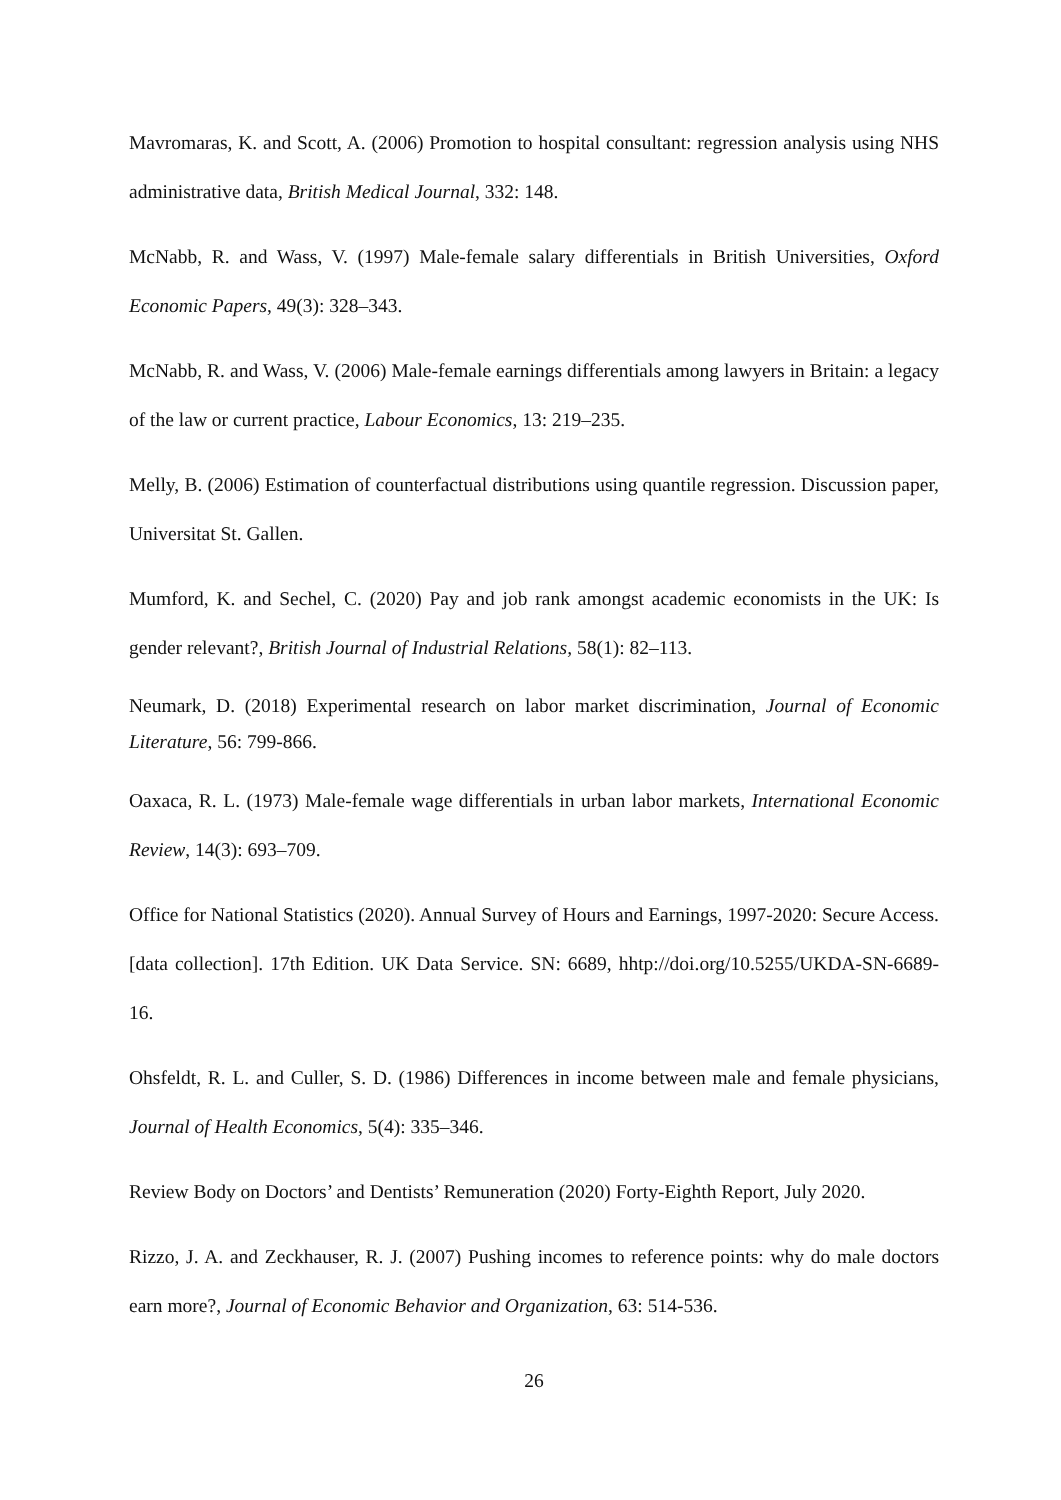Mavromaras, K. and Scott, A. (2006) Promotion to hospital consultant: regression analysis using NHS administrative data, British Medical Journal, 332: 148.
McNabb, R. and Wass, V. (1997) Male-female salary differentials in British Universities, Oxford Economic Papers, 49(3): 328–343.
McNabb, R. and Wass, V. (2006) Male-female earnings differentials among lawyers in Britain: a legacy of the law or current practice, Labour Economics, 13: 219–235.
Melly, B. (2006) Estimation of counterfactual distributions using quantile regression. Discussion paper, Universitat St. Gallen.
Mumford, K. and Sechel, C. (2020) Pay and job rank amongst academic economists in the UK: Is gender relevant?, British Journal of Industrial Relations, 58(1): 82–113.
Neumark, D. (2018) Experimental research on labor market discrimination, Journal of Economic Literature, 56: 799-866.
Oaxaca, R. L. (1973) Male-female wage differentials in urban labor markets, International Economic Review, 14(3): 693–709.
Office for National Statistics (2020). Annual Survey of Hours and Earnings, 1997-2020: Secure Access. [data collection]. 17th Edition. UK Data Service. SN: 6689, hhtp://doi.org/10.5255/UKDA-SN-6689-16.
Ohsfeldt, R. L. and Culler, S. D. (1986) Differences in income between male and female physicians, Journal of Health Economics, 5(4): 335–346.
Review Body on Doctors’ and Dentists’ Remuneration (2020) Forty-Eighth Report, July 2020.
Rizzo, J. A. and Zeckhauser, R. J. (2007) Pushing incomes to reference points: why do male doctors earn more?, Journal of Economic Behavior and Organization, 63: 514-536.
26